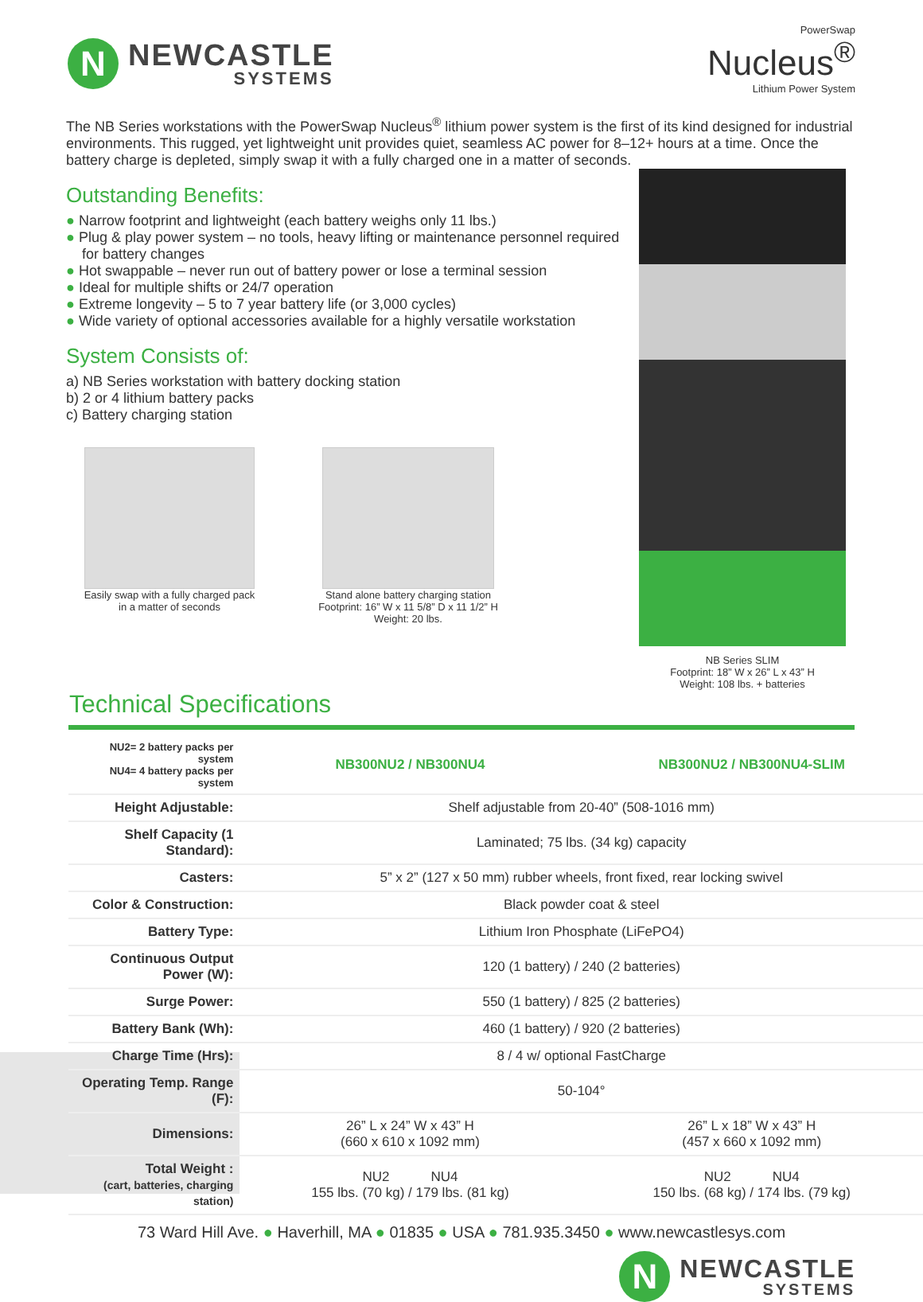N
NEWCASTLE
SYSTEMS
PowerSwap
Nucleus<sup>®</sup>
Lithium Power System
The NB Series workstations with the PowerSwap Nucleus<sup>®</sup> lithium power system is the first of its kind designed for industrial environments. This rugged, yet lightweight unit provides quiet, seamless AC power for 8–12+ hours at a time. Once the battery charge is depleted, simply swap it with a fully charged one in a matter of seconds.
Outstanding Benefits:
● Narrow footprint and lightweight (each battery weighs only 11 lbs.)
● Plug & play power system – no tools, heavy lifting or maintenance personnel required for battery changes
● Hot swappable – never run out of battery power or lose a terminal session
● Ideal for multiple shifts or 24/7 operation
● Extreme longevity – 5 to 7 year battery life (or 3,000 cycles)
● Wide variety of optional accessories available for a highly versatile workstation
System Consists of:
a) NB Series workstation with battery docking station
b) 2 or 4 lithium battery packs
c) Battery charging station
Easily swap with a fully charged pack
in a matter of seconds
Stand alone battery charging station
Footprint: 16” W x 11 5/8” D x 11 1/2” H
Weight: 20 lbs.
NB Series SLIM
Footprint: 18” W x 26” L x 43” H
Weight: 108 lbs. + batteries
Technical Specifications
| NU2= 2 battery packs per system NU4= 4 battery packs per system | NB300NU2 / NB300NU4 | NB300NU2 / NB300NU4-SLIM |
| Height Adjustable: | Shelf adjustable from 20-40” (508-1016 mm) | |
| Shelf Capacity (1 Standard): | Laminated; 75 lbs. (34 kg) capacity | |
| Casters: | 5” x 2” (127 x 50 mm) rubber wheels, front fixed, rear locking swivel | |
| Color & Construction: | Black powder coat & steel | |
| Battery Type: | Lithium Iron Phosphate (LiFePO4) | |
| Continuous Output Power (W): | 120 (1 battery) / 240 (2 batteries) | |
| Surge Power: | 550 (1 battery) / 825 (2 batteries) | |
| Battery Bank (Wh): | 460 (1 battery) / 920 (2 batteries) | |
| Charge Time (Hrs): | 8 / 4 w/ optional FastCharge | |
| Operating Temp. Range (F): | 50-104° | |
| Dimensions: | 26” L x 24” W x 43” H (660 x 610 x 1092 mm) | 26” L x 18” W x 43” H (457 x 660 x 1092 mm) |
| Total Weight : (cart, batteries, charging station) | NU2 NU4 155 lbs. (70 kg) / 179 lbs. (81 kg) | NU2 NU4 150 lbs. (68 kg) / 174 lbs. (79 kg) |
73 Ward Hill Ave. ● Haverhill, MA ● 01835 ● USA ● 781.935.3450 ● www.newcastlesys.com
N
NEWCASTLE
SYSTEMS